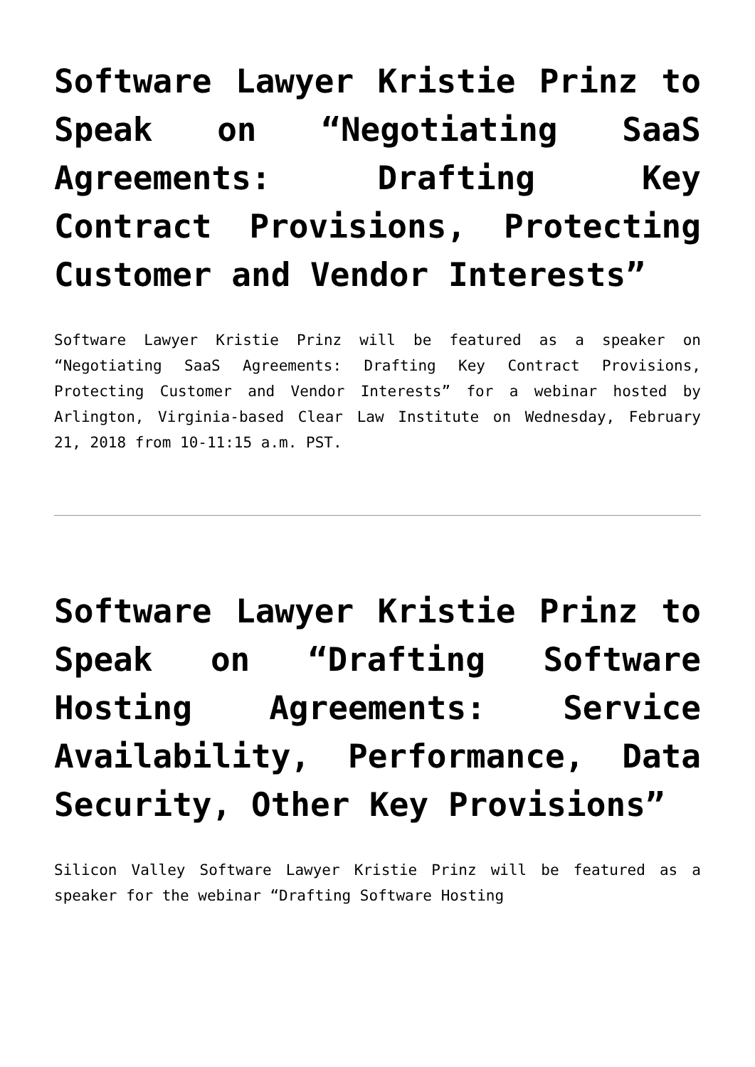Software Lawyer Kristie Prinz to Speak on “Negotiating SaaS Agreements: Drafting Key Contract Provisions, Protecting Customer and Vendor Interests”
Software Lawyer Kristie Prinz will be featured as a speaker on “Negotiating SaaS Agreements: Drafting Key Contract Provisions, Protecting Customer and Vendor Interests” for a webinar hosted by Arlington, Virginia-based Clear Law Institute on Wednesday, February 21, 2018 from 10-11:15 a.m. PST.
Software Lawyer Kristie Prinz to Speak on “Drafting Software Hosting Agreements: Service Availability, Performance, Data Security, Other Key Provisions”
Silicon Valley Software Lawyer Kristie Prinz will be featured as a speaker for the webinar “Drafting Software Hosting